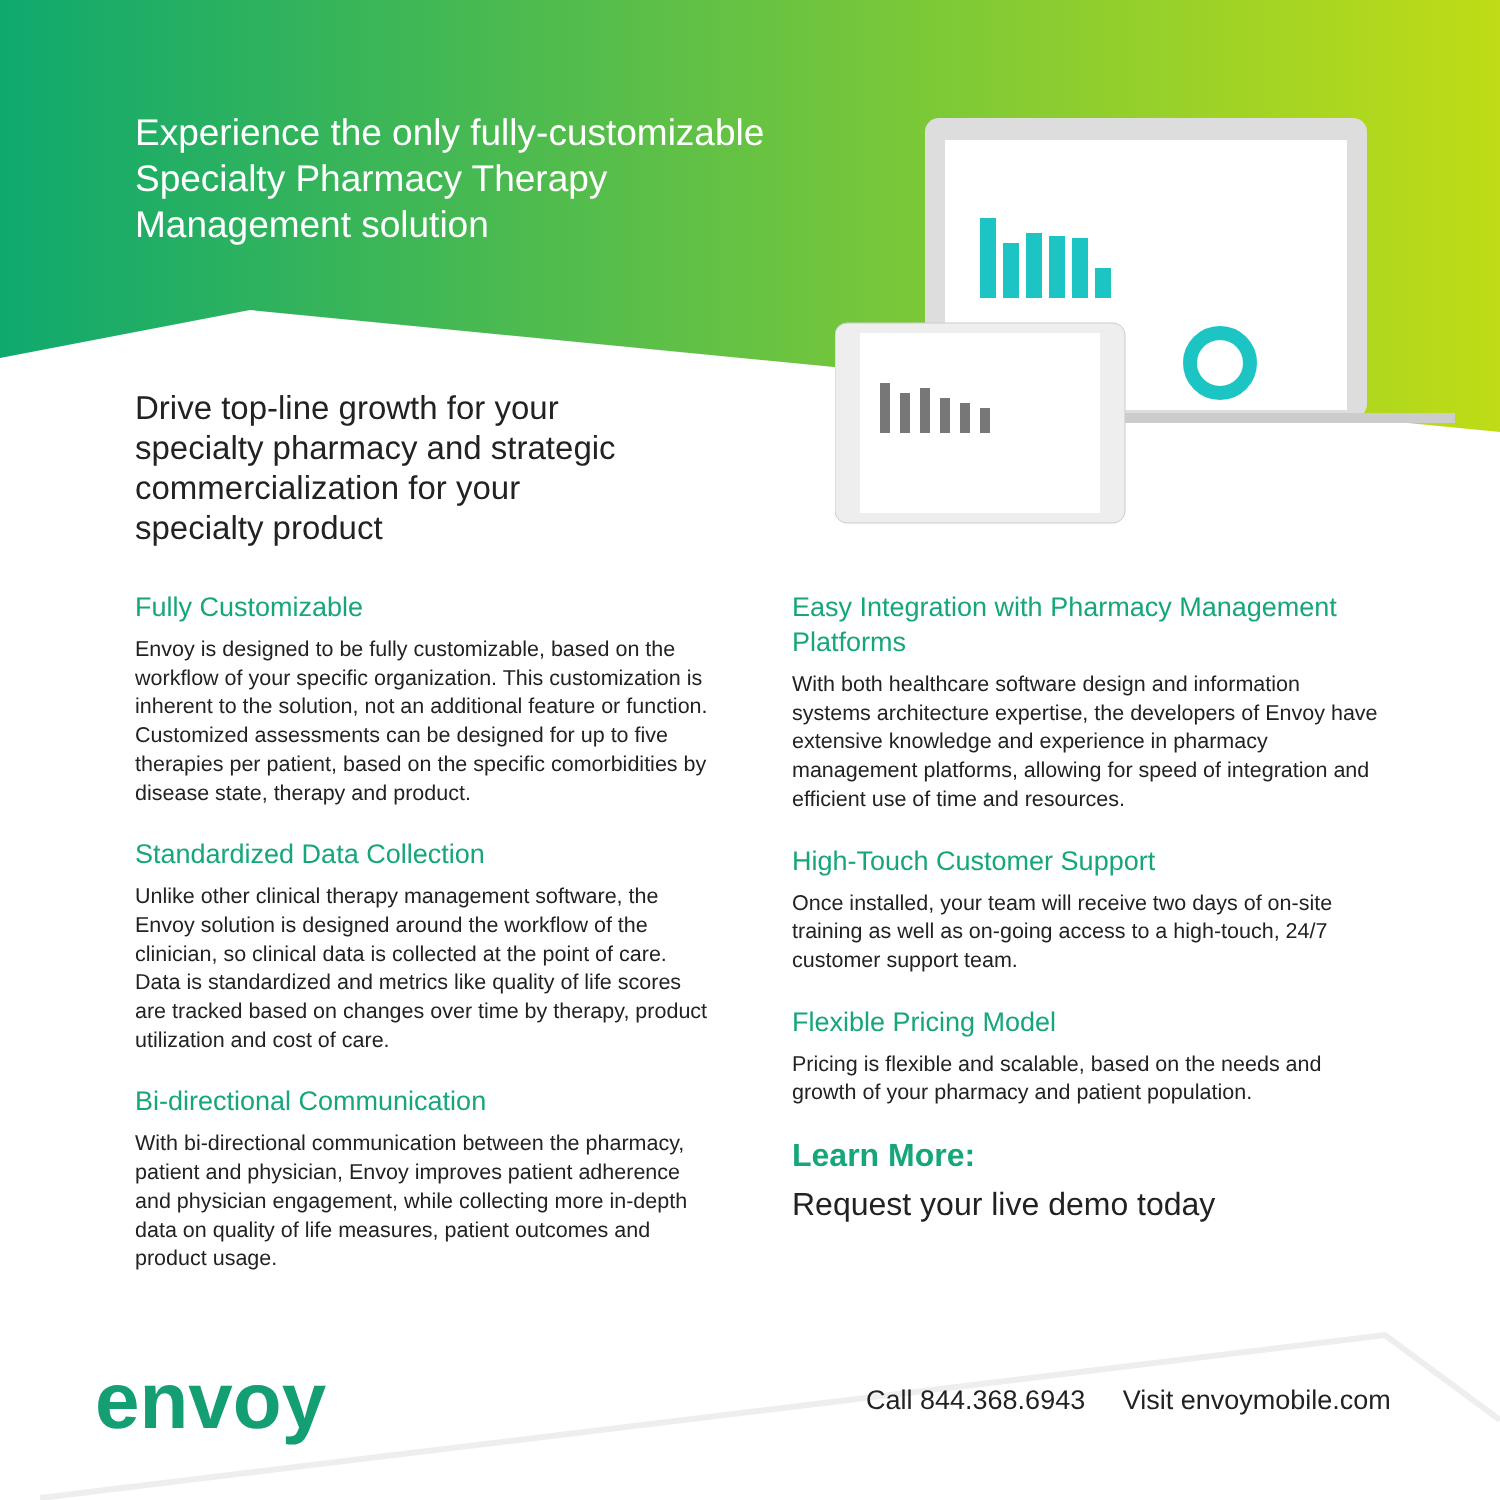Experience the only fully-customizable Specialty Pharmacy Therapy Management solution
Drive top-line growth for your specialty pharmacy and strategic commercialization for your specialty product
Fully Customizable
Envoy is designed to be fully customizable, based on the workflow of your specific organization. This customization is inherent to the solution, not an additional feature or function. Customized assessments can be designed for up to five therapies per patient, based on the specific comorbidities by disease state, therapy and product.
Standardized Data Collection
Unlike other clinical therapy management software, the Envoy solution is designed around the workflow of the clinician, so clinical data is collected at the point of care. Data is standardized and metrics like quality of life scores are tracked based on changes over time by therapy, product utilization and cost of care.
Bi-directional Communication
With bi-directional communication between the pharmacy, patient and physician, Envoy improves patient adherence and physician engagement, while collecting more in-depth data on quality of life measures, patient outcomes and product usage.
Easy Integration with Pharmacy Management Platforms
With both healthcare software design and information systems architecture expertise, the developers of Envoy have extensive knowledge and experience in pharmacy management platforms, allowing for speed of integration and efficient use of time and resources.
High-Touch Customer Support
Once installed, your team will receive two days of on-site training as well as on-going access to a high-touch, 24/7 customer support team.
Flexible Pricing Model
Pricing is flexible and scalable, based on the needs and growth of your pharmacy and patient population.
Learn More:
Request your live demo today
envoy
Call 844.368.6943 Visit envoymobile.com